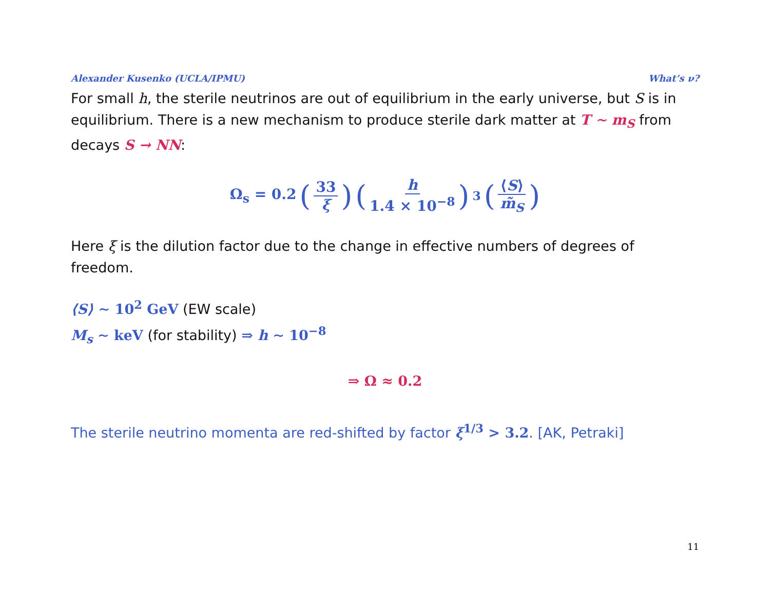Alexander Kusenko (UCLA/IPMU) What’s ν?
For small h, the sterile neutrinos are out of equilibrium in the early universe, but S is in equilibrium. There is a new mechanism to produce sterile dark matter at T ∼ m<sub>S</sub> from decays S → NN:
Ω<sub>s</sub> = 0.2 (33 ξ) (h 1.4 × 10<sup>−8</sup>)<sup>3</sup> (⟨S⟩ m̃<sub>S</sub>)
Here ξ is the dilution factor due to the change in effective numbers of degrees of freedom.
⟨S⟩ ∼ 10<sup>2</sup> GeV (EW scale)
M<sub>s</sub> ∼ keV (for stability) ⇒ h ∼ 10<sup>−8</sup>
⇒ Ω ≈ 0.2
The sterile neutrino momenta are red-shifted by factor ξ<sup>1/3</sup> > 3.2. [AK, Petraki]
11